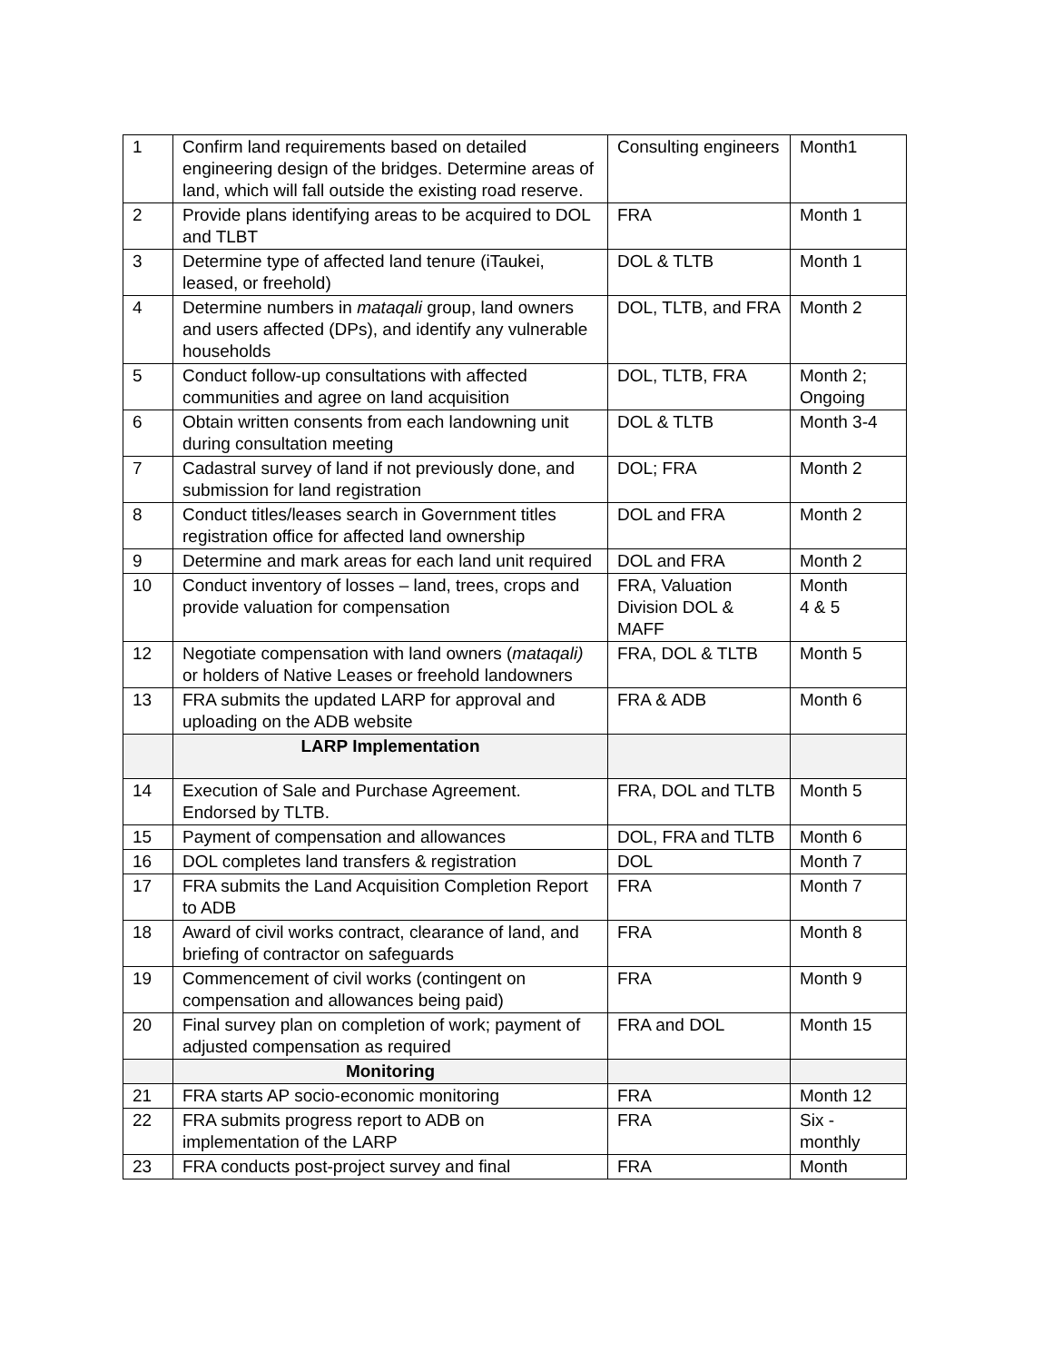| 1 | Confirm land requirements based on detailed engineering design of the bridges. Determine areas of land, which will fall outside the existing road reserve. | Consulting engineers | Month1 |
| 2 | Provide plans identifying areas to be acquired to DOL and TLBT | FRA | Month 1 |
| 3 | Determine type of affected land tenure (iTaukei, leased, or freehold) | DOL & TLTB | Month 1 |
| 4 | Determine numbers in mataqali group, land owners and users affected (DPs), and identify any vulnerable households | DOL, TLTB, and FRA | Month 2 |
| 5 | Conduct follow-up consultations with affected communities and agree on land acquisition | DOL, TLTB, FRA | Month 2; Ongoing |
| 6 | Obtain written consents from each landowning unit during consultation meeting | DOL & TLTB | Month 3-4 |
| 7 | Cadastral survey of land if not previously done, and submission for land registration | DOL; FRA | Month 2 |
| 8 | Conduct titles/leases search in Government titles registration office for affected land ownership | DOL and FRA | Month 2 |
| 9 | Determine and mark areas for each land unit required | DOL and FRA | Month 2 |
| 10 | Conduct inventory of losses – land, trees, crops and provide valuation for compensation | FRA, Valuation Division DOL & MAFF | Month 4 & 5 |
| 12 | Negotiate compensation with land owners ( mataqali) or holders of Native Leases or freehold landowners | FRA, DOL & TLTB | Month 5 |
| 13 | FRA submits the updated LARP for approval and uploading on the ADB website | FRA & ADB | Month 6 |
| | LARP Implementation | | |
| 14 | Execution of Sale and Purchase Agreement. Endorsed by TLTB. | FRA, DOL and TLTB | Month 5 |
| 15 | Payment of compensation and allowances | DOL, FRA and TLTB | Month 6 |
| 16 | DOL completes land transfers & registration | DOL | Month 7 |
| 17 | FRA submits the Land Acquisition Completion Report to ADB | FRA | Month 7 |
| 18 | Award of civil works contract, clearance of land, and briefing of contractor on safeguards | FRA | Month 8 |
| 19 | Commencement of civil works (contingent on compensation and allowances being paid) | FRA | Month 9 |
| 20 | Final survey plan on completion of work; payment of adjusted compensation as required | FRA and DOL | Month 15 |
| | Monitoring | | |
| 21 | FRA starts AP socio-economic monitoring | FRA | Month 12 |
| 22 | FRA submits progress report to ADB on implementation of the LARP | FRA | Six - monthly |
| 23 | FRA conducts post-project survey and final | FRA | Month |